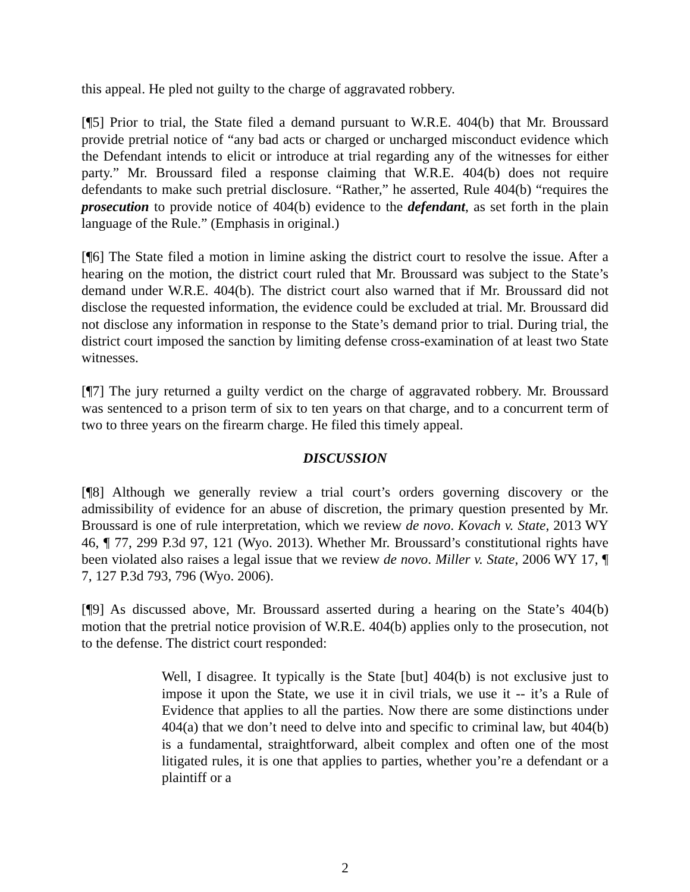this appeal. He pled not guilty to the charge of aggravated robbery.
[¶5] Prior to trial, the State filed a demand pursuant to W.R.E. 404(b) that Mr. Broussard provide pretrial notice of “any bad acts or charged or uncharged misconduct evidence which the Defendant intends to elicit or introduce at trial regarding any of the witnesses for either party.” Mr. Broussard filed a response claiming that W.R.E. 404(b) does not require defendants to make such pretrial disclosure. “Rather,” he asserted, Rule 404(b) “requires the prosecution to provide notice of 404(b) evidence to the defendant, as set forth in the plain language of the Rule.” (Emphasis in original.)
[¶6] The State filed a motion in limine asking the district court to resolve the issue. After a hearing on the motion, the district court ruled that Mr. Broussard was subject to the State’s demand under W.R.E. 404(b). The district court also warned that if Mr. Broussard did not disclose the requested information, the evidence could be excluded at trial. Mr. Broussard did not disclose any information in response to the State’s demand prior to trial. During trial, the district court imposed the sanction by limiting defense cross-examination of at least two State witnesses.
[¶7] The jury returned a guilty verdict on the charge of aggravated robbery. Mr. Broussard was sentenced to a prison term of six to ten years on that charge, and to a concurrent term of two to three years on the firearm charge. He filed this timely appeal.
DISCUSSION
[¶8] Although we generally review a trial court’s orders governing discovery or the admissibility of evidence for an abuse of discretion, the primary question presented by Mr. Broussard is one of rule interpretation, which we review de novo. Kovach v. State, 2013 WY 46, ¶ 77, 299 P.3d 97, 121 (Wyo. 2013). Whether Mr. Broussard’s constitutional rights have been violated also raises a legal issue that we review de novo. Miller v. State, 2006 WY 17, ¶ 7, 127 P.3d 793, 796 (Wyo. 2006).
[¶9] As discussed above, Mr. Broussard asserted during a hearing on the State’s 404(b) motion that the pretrial notice provision of W.R.E. 404(b) applies only to the prosecution, not to the defense. The district court responded:
Well, I disagree. It typically is the State [but] 404(b) is not exclusive just to impose it upon the State, we use it in civil trials, we use it -- it’s a Rule of Evidence that applies to all the parties. Now there are some distinctions under 404(a) that we don’t need to delve into and specific to criminal law, but 404(b) is a fundamental, straightforward, albeit complex and often one of the most litigated rules, it is one that applies to parties, whether you’re a defendant or a plaintiff or a
2